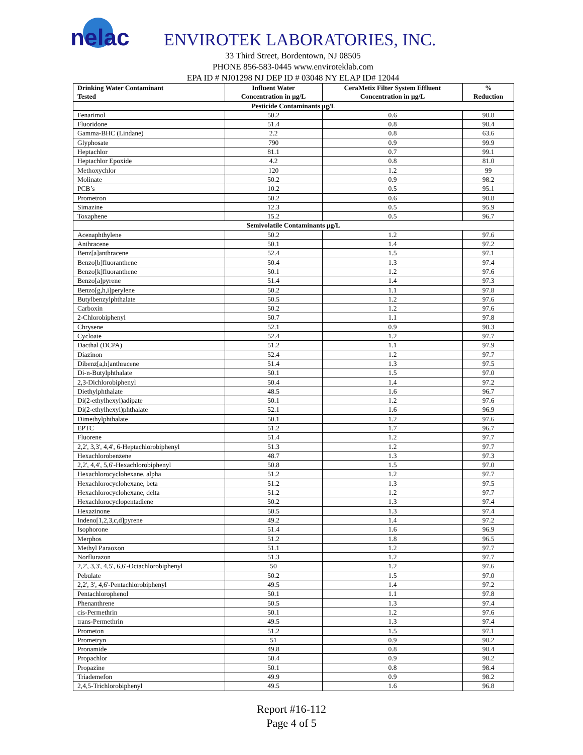nelac
ENVIROTEK LABORATORIES, INC.
33 Third Street, Bordentown, NJ 08505
PHONE 856-583-0445 www.enviroteklab.com
EPA ID # NJ01298 NJ DEP ID # 03048 NY ELAP ID# 12044
| Drinking Water Contaminant Tested | Influent Water Concentration in µg/L | CeraMetix Filter System Effluent Concentration in µg/L | % Reduction |
| --- | --- | --- | --- |
| Pesticide Contaminants µg/L | | | |
| Fenarimol | 50.2 | 0.6 | 98.8 |
| Fluoridone | 51.4 | 0.8 | 98.4 |
| Gamma-BHC (Lindane) | 2.2 | 0.8 | 63.6 |
| Glyphosate | 790 | 0.9 | 99.9 |
| Heptachlor | 81.1 | 0.7 | 99.1 |
| Heptachlor Epoxide | 4.2 | 0.8 | 81.0 |
| Methoxychlor | 120 | 1.2 | 99 |
| Molinate | 50.2 | 0.9 | 98.2 |
| PCB’s | 10.2 | 0.5 | 95.1 |
| Prometron | 50.2 | 0.6 | 98.8 |
| Simazine | 12.3 | 0.5 | 95.9 |
| Toxaphene | 15.2 | 0.5 | 96.7 |
| Semivolatile Contaminants µg/L | | | |
| Acenaphthylene | 50.2 | 1.2 | 97.6 |
| Anthracene | 50.1 | 1.4 | 97.2 |
| Benz[a]anthracene | 52.4 | 1.5 | 97.1 |
| Benzo[b]fluoranthene | 50.4 | 1.3 | 97.4 |
| Benzo[k]fluoranthene | 50.1 | 1.2 | 97.6 |
| Benzo[a]pyrene | 51.4 | 1.4 | 97.3 |
| Benzo[g,h,i]perylene | 50.2 | 1.1 | 97.8 |
| Butylbenzylphthalate | 50.5 | 1.2 | 97.6 |
| Carboxin | 50.2 | 1.2 | 97.6 |
| 2-Chlorobiphenyl | 50.7 | 1.1 | 97.8 |
| Chrysene | 52.1 | 0.9 | 98.3 |
| Cycloate | 52.4 | 1.2 | 97.7 |
| Dacthal (DCPA) | 51.2 | 1.1 | 97.9 |
| Diazinon | 52.4 | 1.2 | 97.7 |
| Dibenz[a,h]anthracene | 51.4 | 1.3 | 97.5 |
| Di-n-Butylphthalate | 50.1 | 1.5 | 97.0 |
| 2,3-Dichlorobiphenyl | 50.4 | 1.4 | 97.2 |
| Diethylphthalate | 48.5 | 1.6 | 96.7 |
| Di(2-ethylhexyl)adipate | 50.1 | 1.2 | 97.6 |
| Di(2-ethylhexyl)phthalate | 52.1 | 1.6 | 96.9 |
| Dimethylphthalate | 50.1 | 1.2 | 97.6 |
| EPTC | 51.2 | 1.7 | 96.7 |
| Fluorene | 51.4 | 1.2 | 97.7 |
| 2,2', 3,3', 4,4', 6-Heptachlorobiphenyl | 51.3 | 1.2 | 97.7 |
| Hexachlorobenzene | 48.7 | 1.3 | 97.3 |
| 2,2', 4,4', 5,6'-Hexachlorobiphenyl | 50.8 | 1.5 | 97.0 |
| Hexachlorocyclohexane, alpha | 51.2 | 1.2 | 97.7 |
| Hexachlorocyclohexane, beta | 51.2 | 1.3 | 97.5 |
| Hexachlorocyclohexane, delta | 51.2 | 1.2 | 97.7 |
| Hexachlorocyclopentadiene | 50.2 | 1.3 | 97.4 |
| Hexazinone | 50.5 | 1.3 | 97.4 |
| Indeno[1,2,3,c,d]pyrene | 49.2 | 1.4 | 97.2 |
| Isophorone | 51.4 | 1.6 | 96.9 |
| Merphos | 51.2 | 1.8 | 96.5 |
| Methyl Paraoxon | 51.1 | 1.2 | 97.7 |
| Norflurazon | 51.3 | 1.2 | 97.7 |
| 2,2', 3,3', 4,5', 6,6'-Octachlorobiphenyl | 50 | 1.2 | 97.6 |
| Pebulate | 50.2 | 1.5 | 97.0 |
| 2,2', 3', 4,6'-Pentachlorobiphenyl | 49.5 | 1.4 | 97.2 |
| Pentachlorophenol | 50.1 | 1.1 | 97.8 |
| Phenanthrene | 50.5 | 1.3 | 97.4 |
| cis-Permethrin | 50.1 | 1.2 | 97.6 |
| trans-Permethrin | 49.5 | 1.3 | 97.4 |
| Prometon | 51.2 | 1.5 | 97.1 |
| Prometryn | 51 | 0.9 | 98.2 |
| Pronamide | 49.8 | 0.8 | 98.4 |
| Propachlor | 50.4 | 0.9 | 98.2 |
| Propazine | 50.1 | 0.8 | 98.4 |
| Triademefon | 49.9 | 0.9 | 98.2 |
| 2,4,5-Trichlorobiphenyl | 49.5 | 1.6 | 96.8 |
Report #16-112
Page 4 of 5